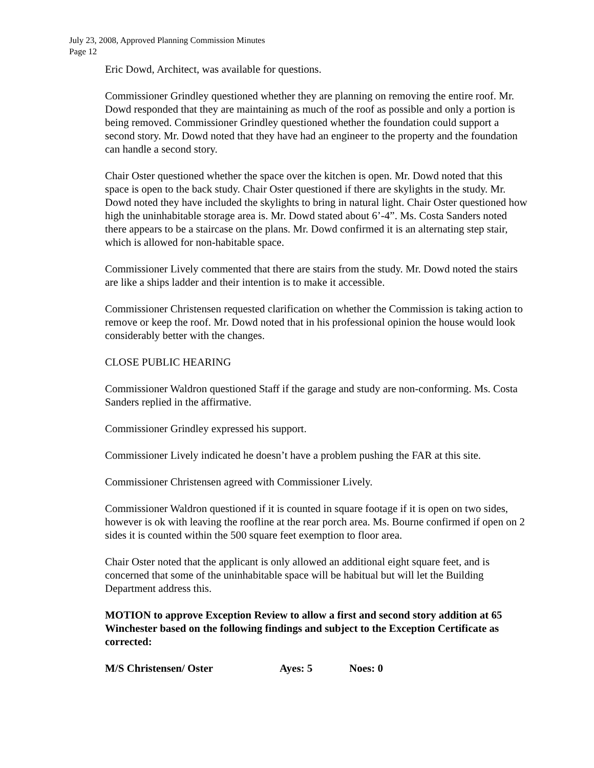July 23, 2008, Approved Planning Commission Minutes
Page 12
Eric Dowd, Architect, was available for questions.
Commissioner Grindley questioned whether they are planning on removing the entire roof. Mr. Dowd responded that they are maintaining as much of the roof as possible and only a portion is being removed. Commissioner Grindley questioned whether the foundation could support a second story. Mr. Dowd noted that they have had an engineer to the property and the foundation can handle a second story.
Chair Oster questioned whether the space over the kitchen is open. Mr. Dowd noted that this space is open to the back study. Chair Oster questioned if there are skylights in the study. Mr. Dowd noted they have included the skylights to bring in natural light. Chair Oster questioned how high the uninhabitable storage area is. Mr. Dowd stated about 6’-4”. Ms. Costa Sanders noted there appears to be a staircase on the plans. Mr. Dowd confirmed it is an alternating step stair, which is allowed for non-habitable space.
Commissioner Lively commented that there are stairs from the study. Mr. Dowd noted the stairs are like a ships ladder and their intention is to make it accessible.
Commissioner Christensen requested clarification on whether the Commission is taking action to remove or keep the roof. Mr. Dowd noted that in his professional opinion the house would look considerably better with the changes.
CLOSE PUBLIC HEARING
Commissioner Waldron questioned Staff if the garage and study are non-conforming. Ms. Costa Sanders replied in the affirmative.
Commissioner Grindley expressed his support.
Commissioner Lively indicated he doesn’t have a problem pushing the FAR at this site.
Commissioner Christensen agreed with Commissioner Lively.
Commissioner Waldron questioned if it is counted in square footage if it is open on two sides, however is ok with leaving the roofline at the rear porch area. Ms. Bourne confirmed if open on 2 sides it is counted within the 500 square feet exemption to floor area.
Chair Oster noted that the applicant is only allowed an additional eight square feet, and is concerned that some of the uninhabitable space will be habitual but will let the Building Department address this.
MOTION to approve Exception Review to allow a first and second story addition at 65 Winchester based on the following findings and subject to the Exception Certificate as corrected:
M/S Christensen/ Oster Ayes: 5 Noes: 0